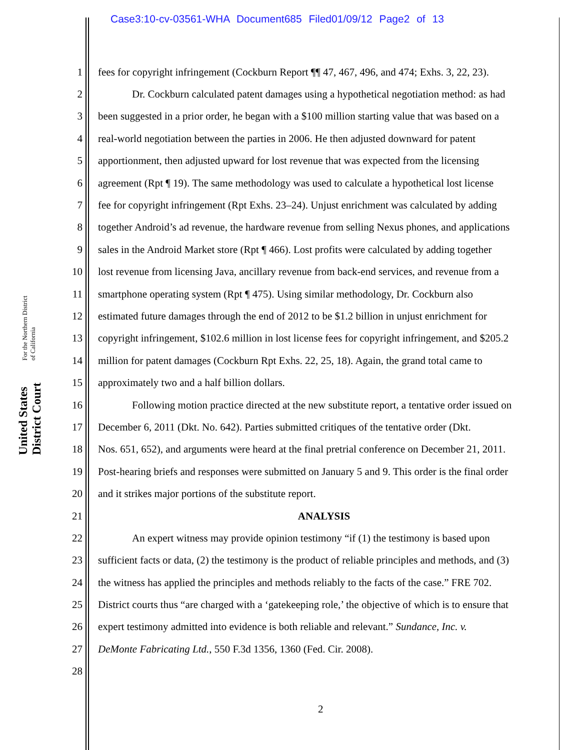Case3:10-cv-03561-WHA Document685 Filed01/09/12 Page2 of 13
United States District Court For the Northern District of California
1 fees for copyright infringement (Cockburn Report ¶¶ 47, 467, 496, and 474; Exhs. 3, 22, 23).
2 Dr. Cockburn calculated patent damages using a hypothetical negotiation method: as had
3 been suggested in a prior order, he began with a $100 million starting value that was based on a
4 real-world negotiation between the parties in 2006. He then adjusted downward for patent
5 apportionment, then adjusted upward for lost revenue that was expected from the licensing
6 agreement (Rpt ¶ 19). The same methodology was used to calculate a hypothetical lost license
7 fee for copyright infringement (Rpt Exhs. 23–24). Unjust enrichment was calculated by adding
8 together Android’s ad revenue, the hardware revenue from selling Nexus phones, and applications
9 sales in the Android Market store (Rpt ¶ 466). Lost profits were calculated by adding together
10 lost revenue from licensing Java, ancillary revenue from back-end services, and revenue from a
11 smartphone operating system (Rpt ¶ 475). Using similar methodology, Dr. Cockburn also
12 estimated future damages through the end of 2012 to be $1.2 billion in unjust enrichment for
13 copyright infringement, $102.6 million in lost license fees for copyright infringement, and $205.2
14 million for patent damages (Cockburn Rpt Exhs. 22, 25, 18). Again, the grand total came to
15 approximately two and a half billion dollars.
16 Following motion practice directed at the new substitute report, a tentative order issued on
17 December 6, 2011 (Dkt. No. 642). Parties submitted critiques of the tentative order (Dkt.
18 Nos. 651, 652), and arguments were heard at the final pretrial conference on December 21, 2011.
19 Post-hearing briefs and responses were submitted on January 5 and 9. This order is the final order
20 and it strikes major portions of the substitute report.
21 ANALYSIS
22 An expert witness may provide opinion testimony “if (1) the testimony is based upon
23 sufficient facts or data, (2) the testimony is the product of reliable principles and methods, and (3)
24 the witness has applied the principles and methods reliably to the facts of the case.” FRE 702.
25 District courts thus “are charged with a ‘gatekeeping role,’ the objective of which is to ensure that
26 expert testimony admitted into evidence is both reliable and relevant.” Sundance, Inc. v.
27 DeMonte Fabricating Ltd., 550 F.3d 1356, 1360 (Fed. Cir. 2008).
28
2